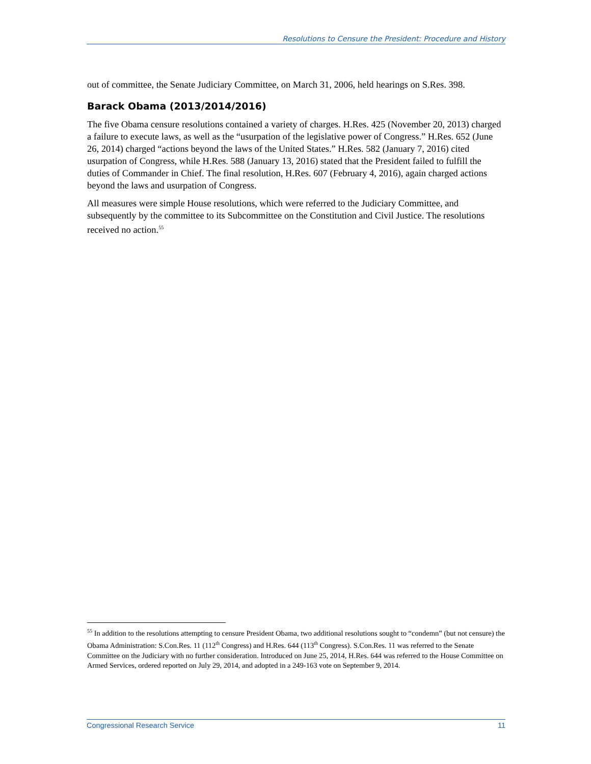Resolutions to Censure the President: Procedure and History
out of committee, the Senate Judiciary Committee, on March 31, 2006, held hearings on S.Res. 398.
Barack Obama (2013/2014/2016)
The five Obama censure resolutions contained a variety of charges. H.Res. 425 (November 20, 2013) charged a failure to execute laws, as well as the “usurpation of the legislative power of Congress.” H.Res. 652 (June 26, 2014) charged “actions beyond the laws of the United States.” H.Res. 582 (January 7, 2016) cited usurpation of Congress, while H.Res. 588 (January 13, 2016) stated that the President failed to fulfill the duties of Commander in Chief. The final resolution, H.Res. 607 (February 4, 2016), again charged actions beyond the laws and usurpation of Congress.
All measures were simple House resolutions, which were referred to the Judiciary Committee, and subsequently by the committee to its Subcommittee on the Constitution and Civil Justice. The resolutions received no action.<sup>55</sup>
<sup>55</sup> In addition to the resolutions attempting to censure President Obama, two additional resolutions sought to “condemn” (but not censure) the Obama Administration: S.Con.Res. 11 (112<sup>th</sup> Congress) and H.Res. 644 (113<sup>th</sup> Congress). S.Con.Res. 11 was referred to the Senate Committee on the Judiciary with no further consideration. Introduced on June 25, 2014, H.Res. 644 was referred to the House Committee on Armed Services, ordered reported on July 29, 2014, and adopted in a 249-163 vote on September 9, 2014.
Congressional Research Service 11